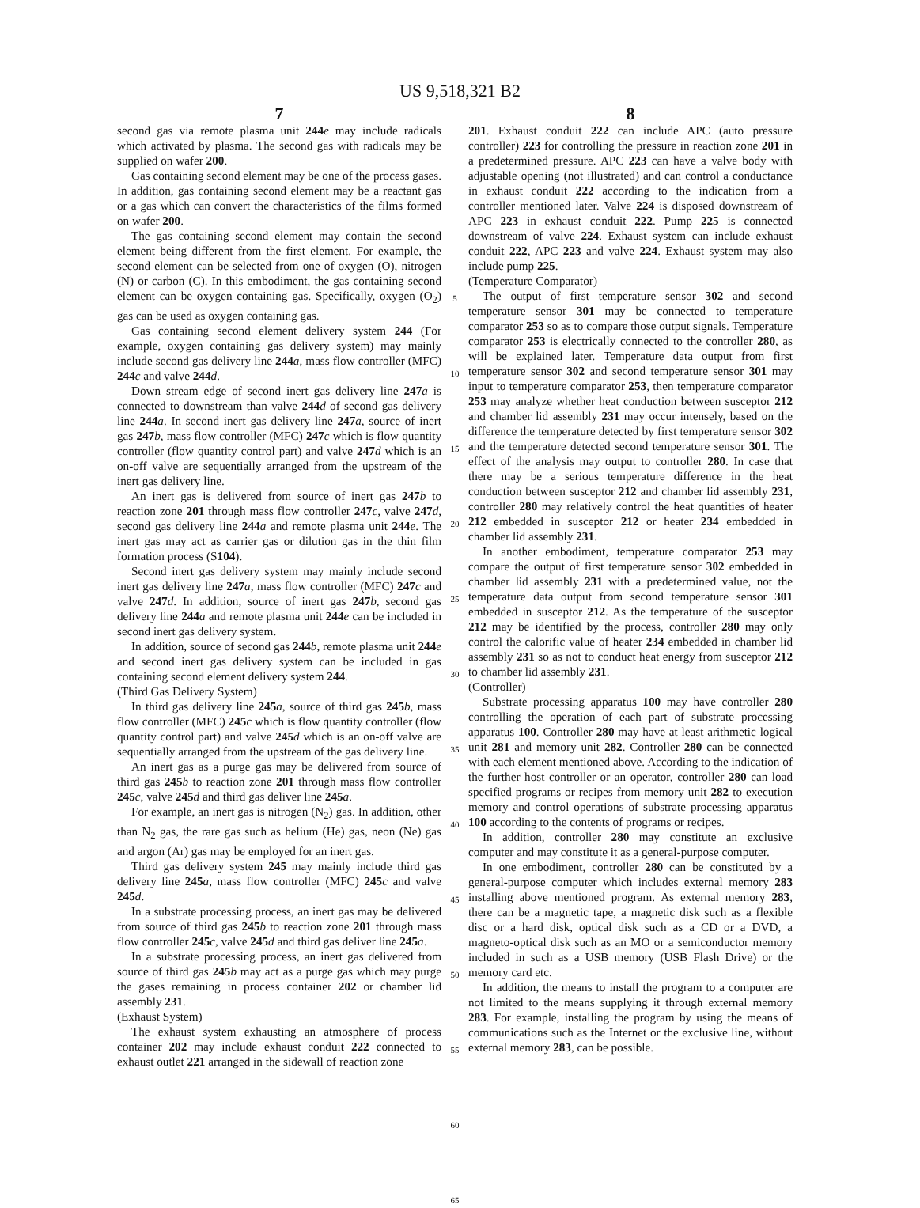US 9,518,321 B2
7
second gas via remote plasma unit 244 e may include radicals which activated by plasma. The second gas with radicals may be supplied on wafer 200.
Gas containing second element may be one of the process gases. In addition, gas containing second element may be a reactant gas or a gas which can convert the characteristics of the films formed on wafer 200.
The gas containing second element may contain the second element being different from the first element. For example, the second element can be selected from one of oxygen (O), nitrogen (N) or carbon (C). In this embodiment, the gas containing second element can be oxygen containing gas. Specifically, oxygen (O<sub>2</sub>) gas can be used as oxygen containing gas.
Gas containing second element delivery system 244 (For example, oxygen containing gas delivery system) may mainly include second gas delivery line 244 a, mass flow controller (MFC) 244 c and valve 244 d.
Down stream edge of second inert gas delivery line 247 a is connected to downstream than valve 244 d of second gas delivery line 244 a. In second inert gas delivery line 247 a, source of inert gas 247 b, mass flow controller (MFC) 247 c which is flow quantity controller (flow quantity control part) and valve 247 d which is an on-off valve are sequentially arranged from the upstream of the inert gas delivery line.
An inert gas is delivered from source of inert gas 247 b to reaction zone 201 through mass flow controller 247 c, valve 247 d, second gas delivery line 244 a and remote plasma unit 244 e. The inert gas may act as carrier gas or dilution gas in the thin film formation process (S104).
Second inert gas delivery system may mainly include second inert gas delivery line 247 a, mass flow controller (MFC) 247 c and valve 247 d. In addition, source of inert gas 247 b, second gas delivery line 244 a and remote plasma unit 244 e can be included in second inert gas delivery system.
In addition, source of second gas 244 b, remote plasma unit 244 e and second inert gas delivery system can be included in gas containing second element delivery system 244.
(Third Gas Delivery System)
In third gas delivery line 245 a, source of third gas 245 b, mass flow controller (MFC) 245 c which is flow quantity controller (flow quantity control part) and valve 245 d which is an on-off valve are sequentially arranged from the upstream of the gas delivery line.
An inert gas as a purge gas may be delivered from source of third gas 245 b to reaction zone 201 through mass flow controller 245 c, valve 245 d and third gas deliver line 245 a.
For example, an inert gas is nitrogen (N<sub>2</sub>) gas. In addition, other than N<sub>2</sub> gas, the rare gas such as helium (He) gas, neon (Ne) gas and argon (Ar) gas may be employed for an inert gas.
Third gas delivery system 245 may mainly include third gas delivery line 245 a, mass flow controller (MFC) 245 c and valve 245 d.
In a substrate processing process, an inert gas may be delivered from source of third gas 245 b to reaction zone 201 through mass flow controller 245 c, valve 245 d and third gas deliver line 245 a.
In a substrate processing process, an inert gas delivered from source of third gas 245 b may act as a purge gas which may purge the gases remaining in process container 202 or chamber lid assembly 231.
(Exhaust System)
The exhaust system exhausting an atmosphere of process container 202 may include exhaust conduit 222 connected to exhaust outlet 221 arranged in the sidewall of reaction zone
5
10
15
20
25
30
35
40
45
50
55
60
65
8
201. Exhaust conduit 222 can include APC (auto pressure controller) 223 for controlling the pressure in reaction zone 201 in a predetermined pressure. APC 223 can have a valve body with adjustable opening (not illustrated) and can control a conductance in exhaust conduit 222 according to the indication from a controller mentioned later. Valve 224 is disposed downstream of APC 223 in exhaust conduit 222. Pump 225 is connected downstream of valve 224. Exhaust system can include exhaust conduit 222, APC 223 and valve 224. Exhaust system may also include pump 225.
(Temperature Comparator)
The output of first temperature sensor 302 and second temperature sensor 301 may be connected to temperature comparator 253 so as to compare those output signals. Temperature comparator 253 is electrically connected to the controller 280, as will be explained later. Temperature data output from first temperature sensor 302 and second temperature sensor 301 may input to temperature comparator 253, then temperature comparator 253 may analyze whether heat conduction between susceptor 212 and chamber lid assembly 231 may occur intensely, based on the difference the temperature detected by first temperature sensor 302 and the temperature detected second temperature sensor 301. The effect of the analysis may output to controller 280. In case that there may be a serious temperature difference in the heat conduction between susceptor 212 and chamber lid assembly 231, controller 280 may relatively control the heat quantities of heater 212 embedded in susceptor 212 or heater 234 embedded in chamber lid assembly 231.
In another embodiment, temperature comparator 253 may compare the output of first temperature sensor 302 embedded in chamber lid assembly 231 with a predetermined value, not the temperature data output from second temperature sensor 301 embedded in susceptor 212. As the temperature of the susceptor 212 may be identified by the process, controller 280 may only control the calorific value of heater 234 embedded in chamber lid assembly 231 so as not to conduct heat energy from susceptor 212 to chamber lid assembly 231.
(Controller)
Substrate processing apparatus 100 may have controller 280 controlling the operation of each part of substrate processing apparatus 100. Controller 280 may have at least arithmetic logical unit 281 and memory unit 282. Controller 280 can be connected with each element mentioned above. According to the indication of the further host controller or an operator, controller 280 can load specified programs or recipes from memory unit 282 to execution memory and control operations of substrate processing apparatus 100 according to the contents of programs or recipes.
In addition, controller 280 may constitute an exclusive computer and may constitute it as a general-purpose computer.
In one embodiment, controller 280 can be constituted by a general-purpose computer which includes external memory 283 installing above mentioned program. As external memory 283, there can be a magnetic tape, a magnetic disk such as a flexible disc or a hard disk, optical disk such as a CD or a DVD, a magneto-optical disk such as an MO or a semiconductor memory included in such as a USB memory (USB Flash Drive) or the memory card etc.
In addition, the means to install the program to a computer are not limited to the means supplying it through external memory 283. For example, installing the program by using the means of communications such as the Internet or the exclusive line, without external memory 283, can be possible.